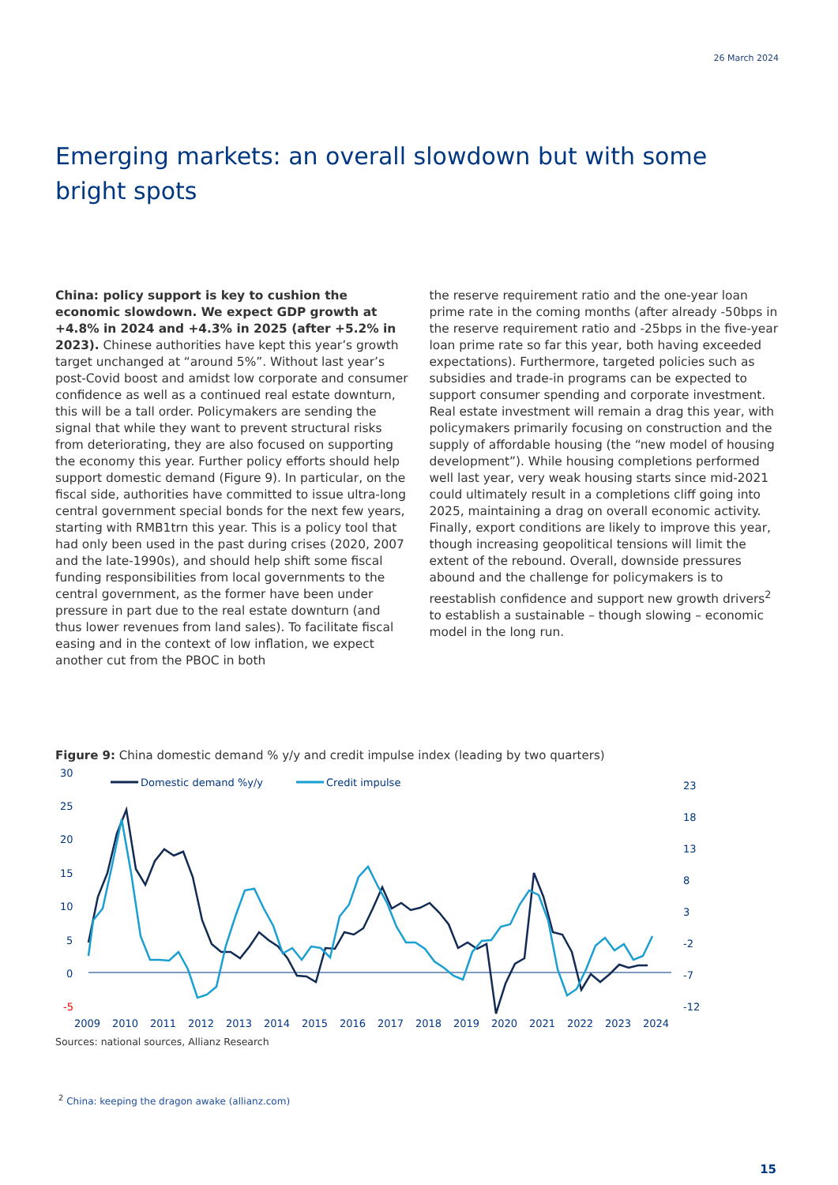26 March 2024
Emerging markets: an overall slowdown but with some bright spots
China: policy support is key to cushion the economic slowdown. We expect GDP growth at +4.8% in 2024 and +4.3% in 2025 (after +5.2% in 2023). Chinese authorities have kept this year’s growth target unchanged at “around 5%”. Without last year’s post-Covid boost and amidst low corporate and consumer confidence as well as a continued real estate downturn, this will be a tall order. Policymakers are sending the signal that while they want to prevent structural risks from deteriorating, they are also focused on supporting the economy this year. Further policy efforts should help support domestic demand (Figure 9). In particular, on the fiscal side, authorities have committed to issue ultra-long central government special bonds for the next few years, starting with RMB1trn this year. This is a policy tool that had only been used in the past during crises (2020, 2007 and the late-1990s), and should help shift some fiscal funding responsibilities from local governments to the central government, as the former have been under pressure in part due to the real estate downturn (and thus lower revenues from land sales). To facilitate fiscal easing and in the context of low inflation, we expect another cut from the PBOC in both
the reserve requirement ratio and the one-year loan prime rate in the coming months (after already -50bps in the reserve requirement ratio and -25bps in the five-year loan prime rate so far this year, both having exceeded expectations). Furthermore, targeted policies such as subsidies and trade-in programs can be expected to support consumer spending and corporate investment. Real estate investment will remain a drag this year, with policymakers primarily focusing on construction and the supply of affordable housing (the “new model of housing development”). While housing completions performed well last year, very weak housing starts since mid-2021 could ultimately result in a completions cliff going into 2025, maintaining a drag on overall economic activity. Finally, export conditions are likely to improve this year, though increasing geopolitical tensions will limit the extent of the rebound. Overall, downside pressures abound and the challenge for policymakers is to reestablish confidence and support new growth drivers<sup>2</sup> to establish a sustainable – though slowing – economic model in the long run.
Figure 9: China domestic demand % y/y and credit impulse index (leading by two quarters)
30
25
20
15
10
5
0
-5
23
18
13
8
3
-2
-7
-12
2009
2010
2011
2012
2013
2014
2015
2016
2017
2018
2019
2020
2021
2022
2023
2024
Domestic demand %y/y
Credit impulse
Sources: national sources, Allianz Research
<sup>2</sup> China: keeping the dragon awake (allianz.com)
15